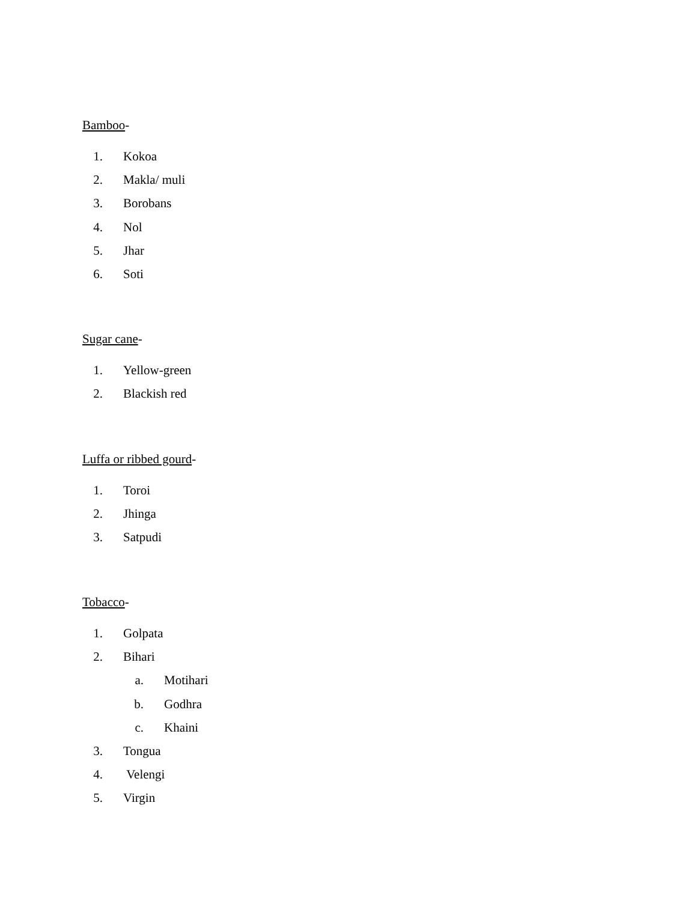Bamboo-
1. Kokoa
2. Makla/ muli
3. Borobans
4. Nol
5. Jhar
6. Soti
Sugar cane-
1. Yellow-green
2. Blackish red
Luffa or ribbed gourd-
1. Toroi
2. Jhinga
3. Satpudi
Tobacco-
1. Golpata
2. Bihari
a. Motihari
b. Godhra
c. Khaini
3. Tongua
4. Velengi
5. Virgin